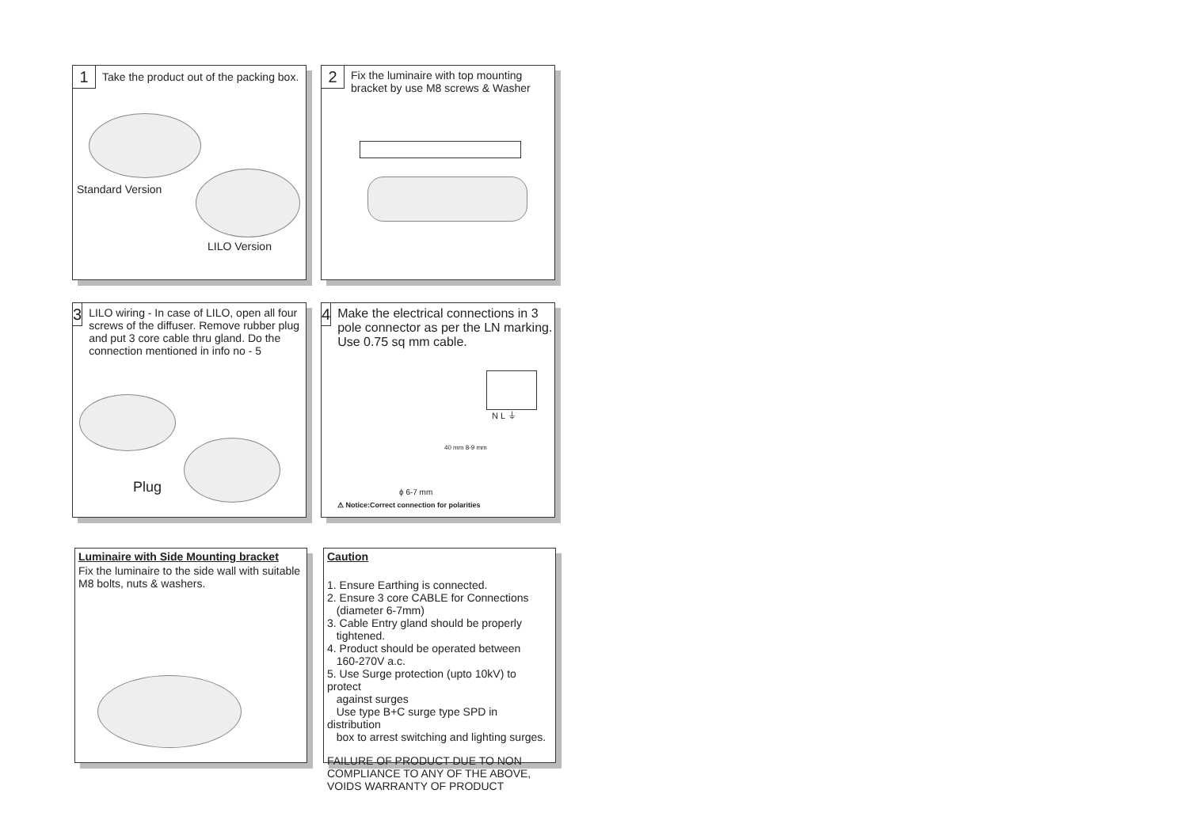1
Take the product out of the packing box.
Standard Version
LILO Version
2
Fix the luminaire with top mounting
bracket by use M8 screws & Washer
3
LILO wiring - In case of LILO, open all four screws of the diffuser. Remove rubber plug and put 3 core cable thru gland. Do the connection mentioned in info no - 5
Plug
4
Make the electrical connections in 3 pole connector as per the LN marking. Use 0.75 sq mm cable.
N L ⏚
40 mm 8-9 mm
ϕ 6-7 mm
⚠ Notice:Correct connection for polarities
Luminaire with Side Mounting bracket
Fix the luminaire to the side wall with suitable M8 bolts, nuts & washers.
Caution
1. Ensure Earthing is connected.
2. Ensure 3 core CABLE for Connections
(diameter 6-7mm)
3. Cable Entry gland should be properly
tightened.
4. Product should be operated between
160-270V a.c.
5. Use Surge protection (upto 10kV) to protect
against surges
Use type B+C surge type SPD in distribution
box to arrest switching and lighting surges.
FAILURE OF PRODUCT DUE TO NON COMPLIANCE TO ANY OF THE ABOVE, VOIDS WARRANTY OF PRODUCT